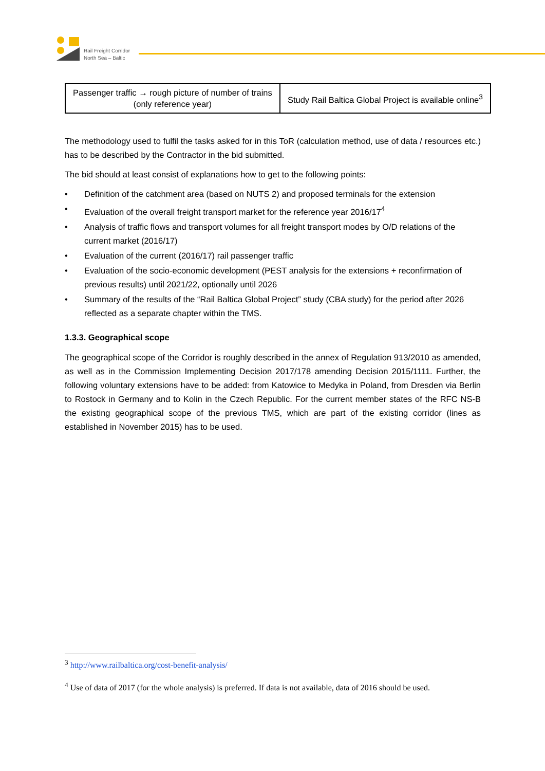Rail Freight Corridor
North Sea – Baltic
| Passenger traffic → rough picture of number of trains (only reference year) | Study Rail Baltica Global Project is available online<sup>3</sup> |
The methodology used to fulfil the tasks asked for in this ToR (calculation method, use of data / resources etc.) has to be described by the Contractor in the bid submitted.
The bid should at least consist of explanations how to get to the following points:
• Definition of the catchment area (based on NUTS 2) and proposed terminals for the extension
• Evaluation of the overall freight transport market for the reference year 2016/17<sup>4</sup>
• Analysis of traffic flows and transport volumes for all freight transport modes by O/D relations of the current market (2016/17)
• Evaluation of the current (2016/17) rail passenger traffic
• Evaluation of the socio-economic development (PEST analysis for the extensions + reconfirmation of previous results) until 2021/22, optionally until 2026
• Summary of the results of the “Rail Baltica Global Project” study (CBA study) for the period after 2026 reflected as a separate chapter within the TMS.
1.3.3. Geographical scope
The geographical scope of the Corridor is roughly described in the annex of Regulation 913/2010 as amended, as well as in the Commission Implementing Decision 2017/178 amending Decision 2015/1111. Further, the following voluntary extensions have to be added: from Katowice to Medyka in Poland, from Dresden via Berlin to Rostock in Germany and to Kolin in the Czech Republic. For the current member states of the RFC NS-B the existing geographical scope of the previous TMS, which are part of the existing corridor (lines as established in November 2015) has to be used.
<sup>3</sup> http://www.railbaltica.org/cost-benefit-analysis/
<sup>4</sup> Use of data of 2017 (for the whole analysis) is preferred. If data is not available, data of 2016 should be used.